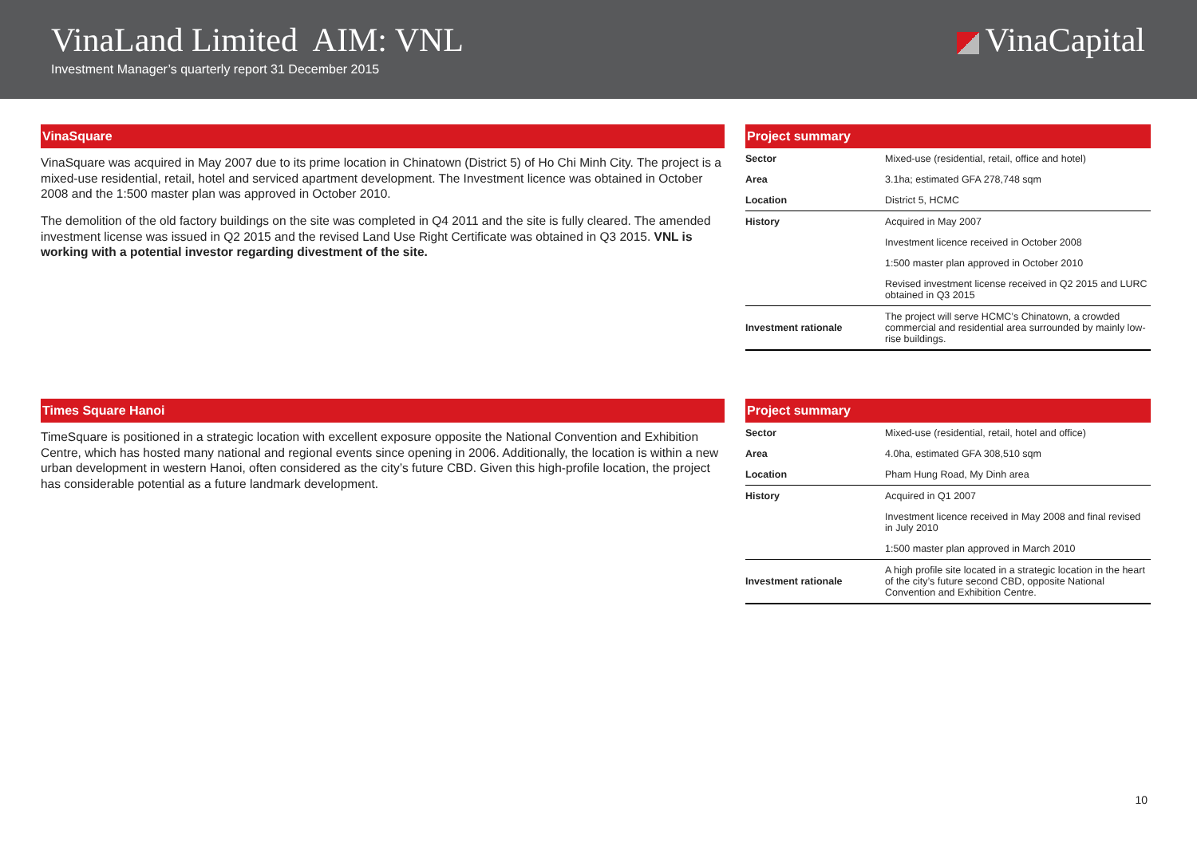VinaLand Limited AIM: VNL
Investment Manager’s quarterly report 31 December 2015
VinaCapital
VinaSquare
VinaSquare was acquired in May 2007 due to its prime location in Chinatown (District 5) of Ho Chi Minh City. The project is a mixed-use residential, retail, hotel and serviced apartment development. The Investment licence was obtained in October 2008 and the 1:500 master plan was approved in October 2010.
The demolition of the old factory buildings on the site was completed in Q4 2011 and the site is fully cleared. The amended investment license was issued in Q2 2015 and the revised Land Use Right Certificate was obtained in Q3 2015. VNL is working with a potential investor regarding divestment of the site.
Project summary
| Sector | Mixed-use (residential, retail, office and hotel) |
| Area | 3.1ha; estimated GFA 278,748 sqm |
| Location | District 5, HCMC |
| History | Acquired in May 2007 |
| | Investment licence received in October 2008 |
| | 1:500 master plan approved in October 2010 |
| | Revised investment license received in Q2 2015 and LURC obtained in Q3 2015 |
| Investment rationale | The project will serve HCMC’s Chinatown, a crowded commercial and residential area surrounded by mainly low-rise buildings. |
Times Square Hanoi
TimeSquare is positioned in a strategic location with excellent exposure opposite the National Convention and Exhibition Centre, which has hosted many national and regional events since opening in 2006. Additionally, the location is within a new urban development in western Hanoi, often considered as the city’s future CBD. Given this high-profile location, the project has considerable potential as a future landmark development.
Project summary
| Sector | Mixed-use (residential, retail, hotel and office) |
| Area | 4.0ha, estimated GFA 308,510 sqm |
| Location | Pham Hung Road, My Dinh area |
| History | Acquired in Q1 2007 |
| | Investment licence received in May 2008 and final revised in July 2010 |
| | 1:500 master plan approved in March 2010 |
| Investment rationale | A high profile site located in a strategic location in the heart of the city’s future second CBD, opposite National Convention and Exhibition Centre. |
10